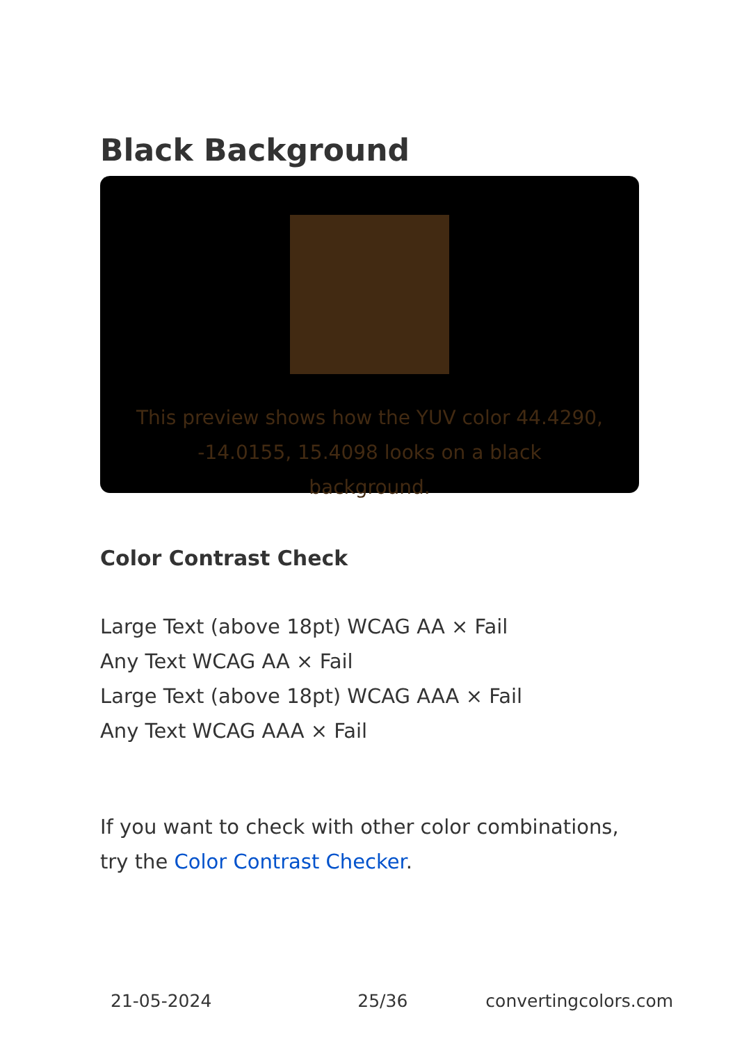Black Background
This preview shows how the YUV color 44.4290, -14.0155, 15.4098 looks on a black background.
Color Contrast Check
Large Text (above 18pt) WCAG AA × Fail
Any Text WCAG AA × Fail
Large Text (above 18pt) WCAG AAA × Fail
Any Text WCAG AAA × Fail
If you want to check with other color combinations, try the Color Contrast Checker.
21-05-2024 25/36 convertingcolors.com